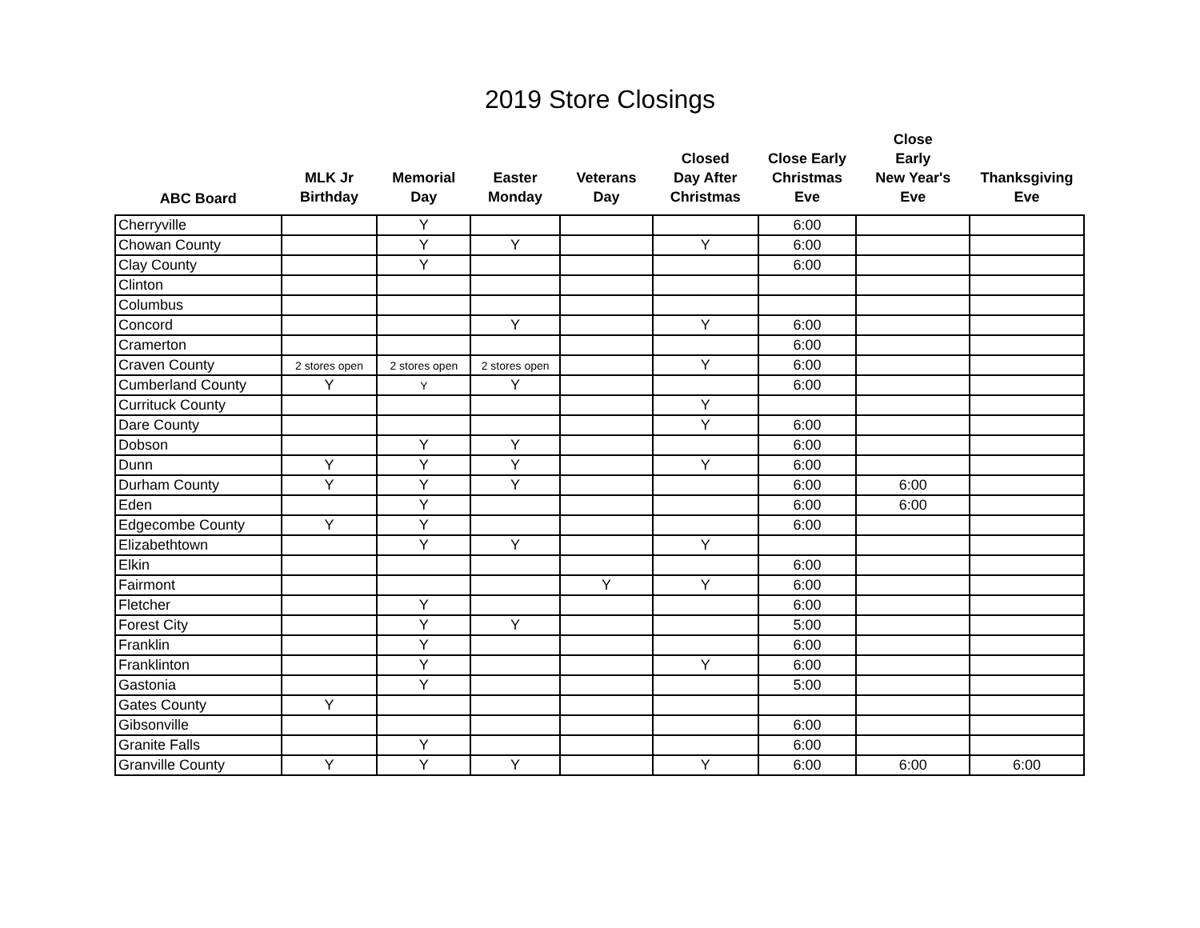2019 Store Closings
| ABC Board | MLK Jr Birthday | Memorial Day | Easter Monday | Veterans Day | Closed Day After Christmas | Close Early Christmas Eve | Close Early New Year's Eve | Thanksgiving Eve |
| --- | --- | --- | --- | --- | --- | --- | --- | --- |
| Cherryville | | Y | | | | 6:00 | | |
| Chowan County | | Y | Y | | Y | 6:00 | | |
| Clay County | | Y | | | | 6:00 | | |
| Clinton | | | | | | | | |
| Columbus | | | | | | | | |
| Concord | | | Y | | Y | 6:00 | | |
| Cramerton | | | | | | 6:00 | | |
| Craven County | 2 stores open | 2 stores open | 2 stores open | | Y | 6:00 | | |
| Cumberland County | Y | Y | Y | | | 6:00 | | |
| Currituck County | | | | | Y | | | |
| Dare County | | | | | Y | 6:00 | | |
| Dobson | | Y | Y | | | 6:00 | | |
| Dunn | Y | Y | Y | | Y | 6:00 | | |
| Durham County | Y | Y | Y | | | 6:00 | 6:00 | |
| Eden | | Y | | | | 6:00 | 6:00 | |
| Edgecombe County | Y | Y | | | | 6:00 | | |
| Elizabethtown | | Y | Y | | Y | | | |
| Elkin | | | | | | 6:00 | | |
| Fairmont | | | | Y | Y | 6:00 | | |
| Fletcher | | Y | | | | 6:00 | | |
| Forest City | | Y | Y | | | 5:00 | | |
| Franklin | | Y | | | | 6:00 | | |
| Franklinton | | Y | | | Y | 6:00 | | |
| Gastonia | | Y | | | | 5:00 | | |
| Gates County | Y | | | | | | | |
| Gibsonville | | | | | | 6:00 | | |
| Granite Falls | | Y | | | | 6:00 | | |
| Granville County | Y | Y | Y | | Y | 6:00 | 6:00 | 6:00 |